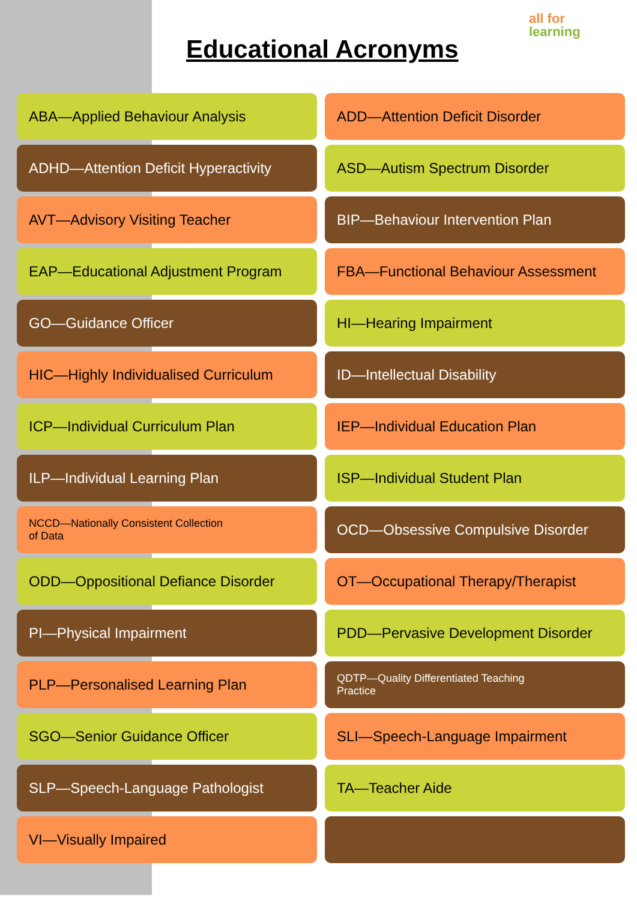Educational Acronyms
all for learning
ABA—Applied Behaviour Analysis
ADD—Attention Deficit Disorder
ADHD—Attention Deficit Hyperactivity
ASD—Autism Spectrum Disorder
AVT—Advisory Visiting Teacher
BIP—Behaviour Intervention Plan
EAP—Educational Adjustment Program
FBA—Functional Behaviour Assessment
GO—Guidance Officer
HI—Hearing Impairment
HIC—Highly Individualised Curriculum
ID—Intellectual Disability
ICP—Individual Curriculum Plan
IEP—Individual Education Plan
ILP—Individual Learning Plan
ISP—Individual Student Plan
NCCD—Nationally Consistent Collection
of Data
OCD—Obsessive Compulsive Disorder
ODD—Oppositional Defiance Disorder
OT—Occupational Therapy/Therapist
PI—Physical Impairment
PDD—Pervasive Development Disorder
PLP—Personalised Learning Plan
QDTP—Quality Differentiated Teaching
Practice
SGO—Senior Guidance Officer
SLI—Speech-Language Impairment
SLP—Speech-Language Pathologist
TA—Teacher Aide
VI—Visually Impaired